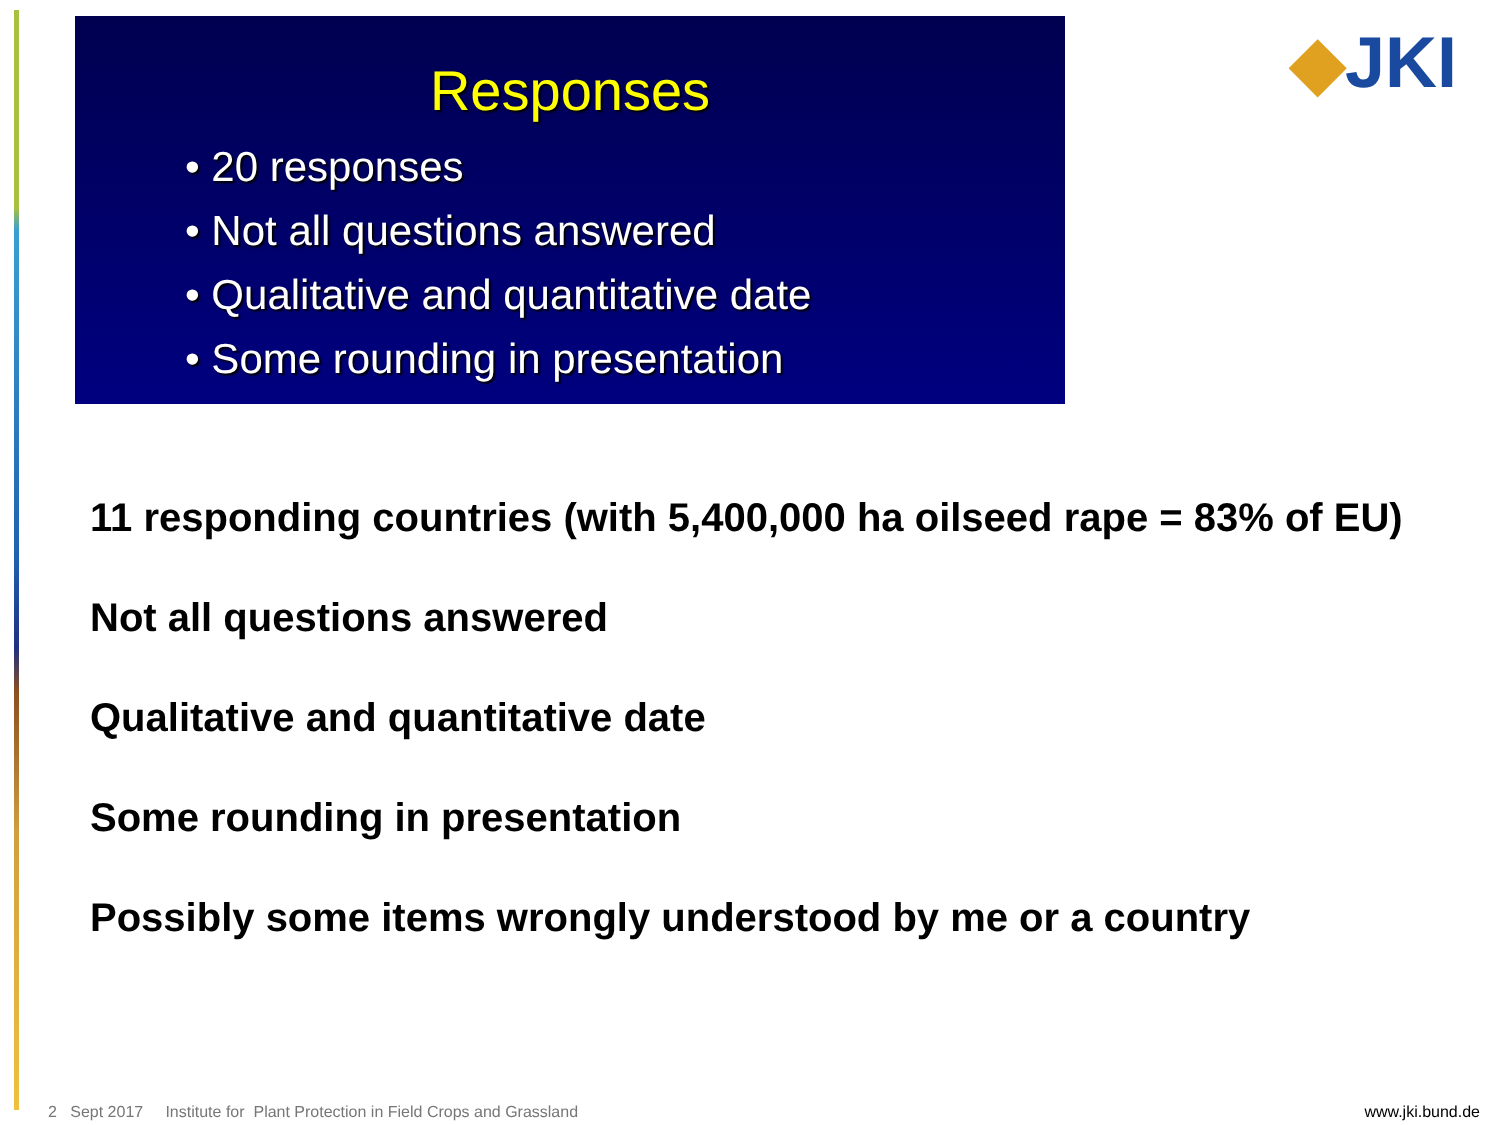Responses
• 20 responses
• Not all questions answered
• Qualitative and quantitative date
• Some rounding in presentation
◆JKI
11 responding countries (with 5,400,000 ha oilseed rape = 83% of EU)
Not all questions answered
Qualitative and quantitative date
Some rounding in presentation
Possibly some items wrongly understood by me or a country
2 Sept 2017 Institute for Plant Protection in Field Crops and Grassland www.jki.bund.de